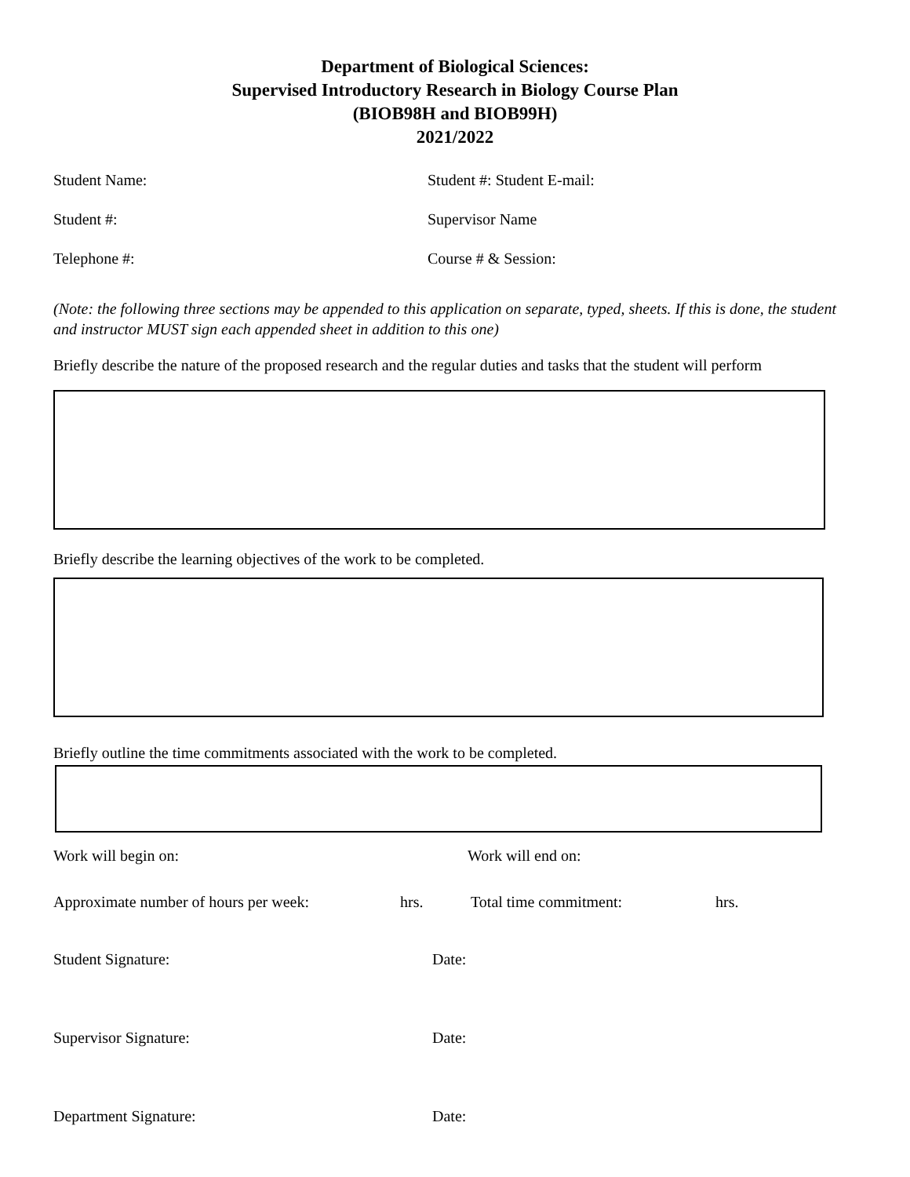Department of Biological Sciences:
Supervised Introductory Research in Biology Course Plan
(BIOB98H and BIOB99H)
2021/2022
Student Name: Student #: Student E-mail:
Student #: Supervisor Name
Telephone #: Course # & Session:
(Note: the following three sections may be appended to this application on separate, typed, sheets. If this is done, the student and instructor MUST sign each appended sheet in addition to this one)
Briefly describe the nature of the proposed research and the regular duties and tasks that the student will perform
Briefly describe the learning objectives of the work to be completed.
Briefly outline the time commitments associated with the work to be completed.
Work will begin on: Work will end on:
Approximate number of hours per week:
hrs. Total time commitment: hrs.
Student Signature: Date:
Supervisor Signature: Date:
Department Signature: Date: